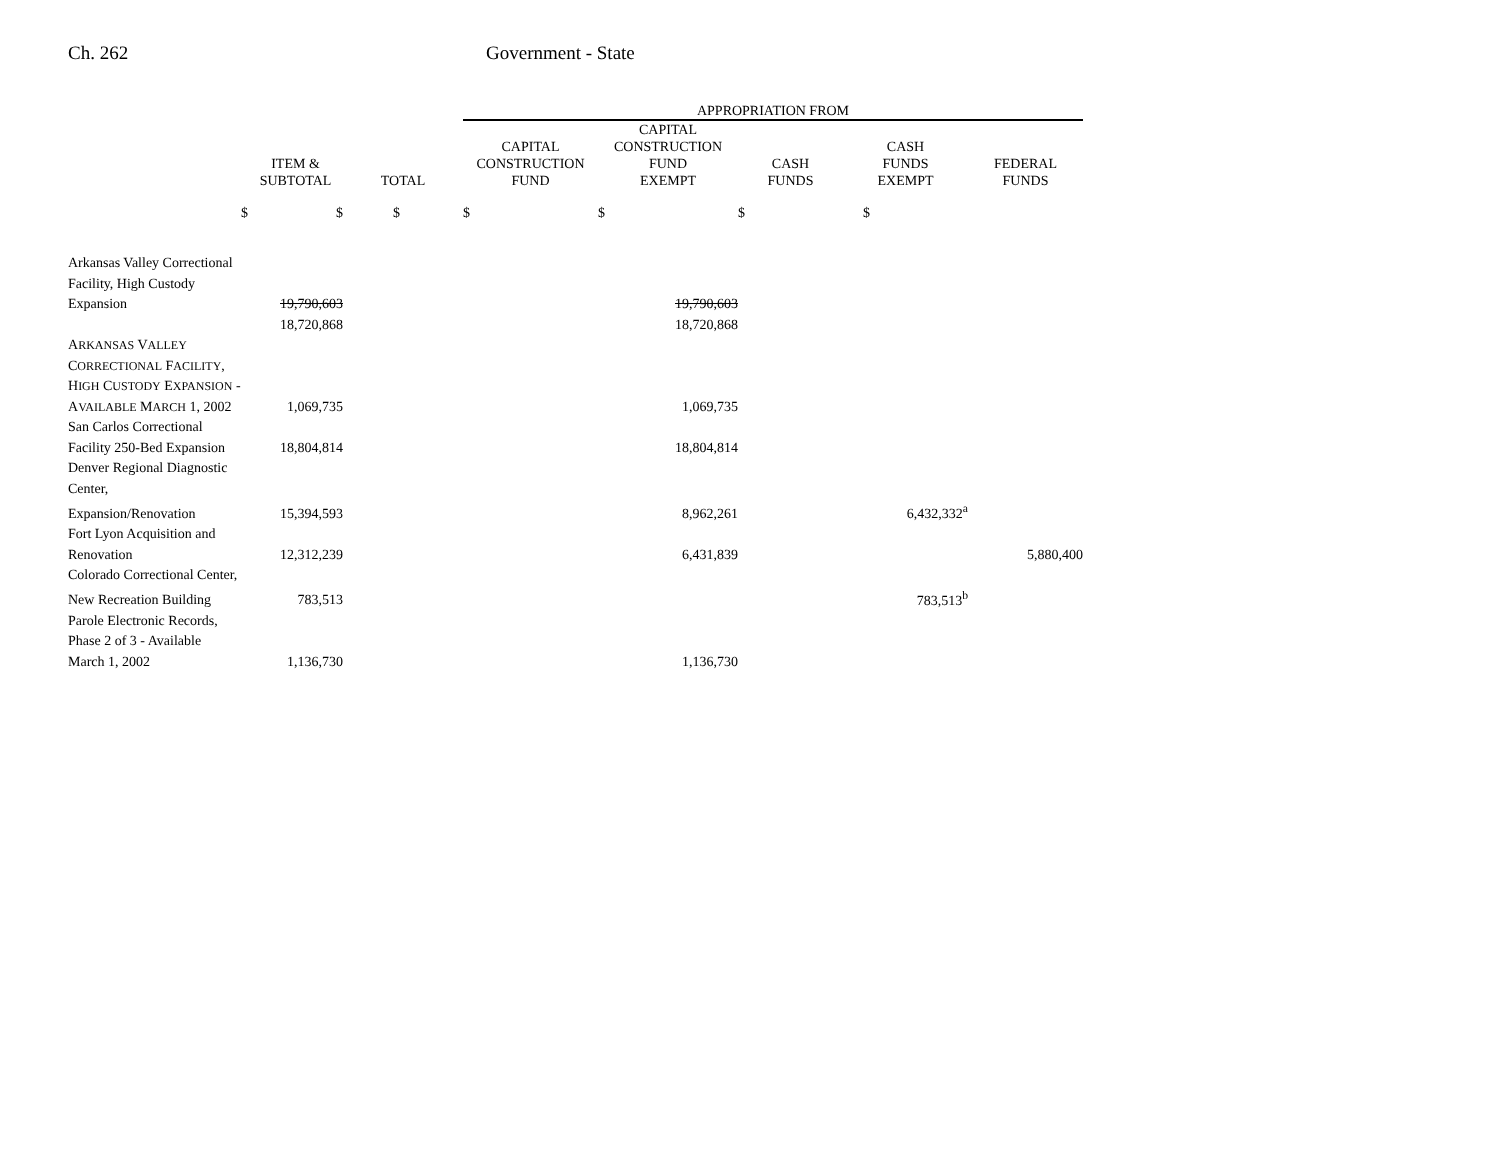Ch. 262 Government - State
| | | | APPROPRIATION FROM | | | | |
| --- | --- | --- | --- | --- | --- | --- | --- |
| | ITEM & SUBTOTAL | TOTAL | CAPITAL CONSTRUCTION FUND | CAPITAL CONSTRUCTION FUND EXEMPT | CASH FUNDS | CASH FUNDS EXEMPT | FEDERAL FUNDS |
| $ | $ | $ | $ | $ | $ | $ | |
| Arkansas Valley Correctional | | | | | | | |
| Facility, High Custody | | | | | | | |
| Expansion | 19,790,603 | | | 19,790,603 | | | |
| | 18,720,868 | | | 18,720,868 | | | |
| A RKANSAS V ALLEY | | | | | | | |
| C ORRECTIONAL F ACILITY , | | | | | | | |
| H IGH C USTODY E XPANSION - | | | | | | | |
| A VAILABLE M ARCH 1, 2002 | 1,069,735 | | | 1,069,735 | | | |
| San Carlos Correctional | | | | | | | |
| Facility 250-Bed Expansion | 18,804,814 | | | 18,804,814 | | | |
| Denver Regional Diagnostic | | | | | | | |
| Center, | | | | | | | |
| Expansion/Renovation | 15,394,593 | | | 8,962,261 | | 6,432,332<sup>a</sup> | |
| Fort Lyon Acquisition and | | | | | | | |
| Renovation | 12,312,239 | | | 6,431,839 | | | 5,880,400 |
| Colorado Correctional Center, | | | | | | | |
| New Recreation Building | 783,513 | | | | | 783,513<sup>b</sup> | |
| Parole Electronic Records, | | | | | | | |
| Phase 2 of 3 - Available | | | | | | | |
| March 1, 2002 | 1,136,730 | | | 1,136,730 | | | |